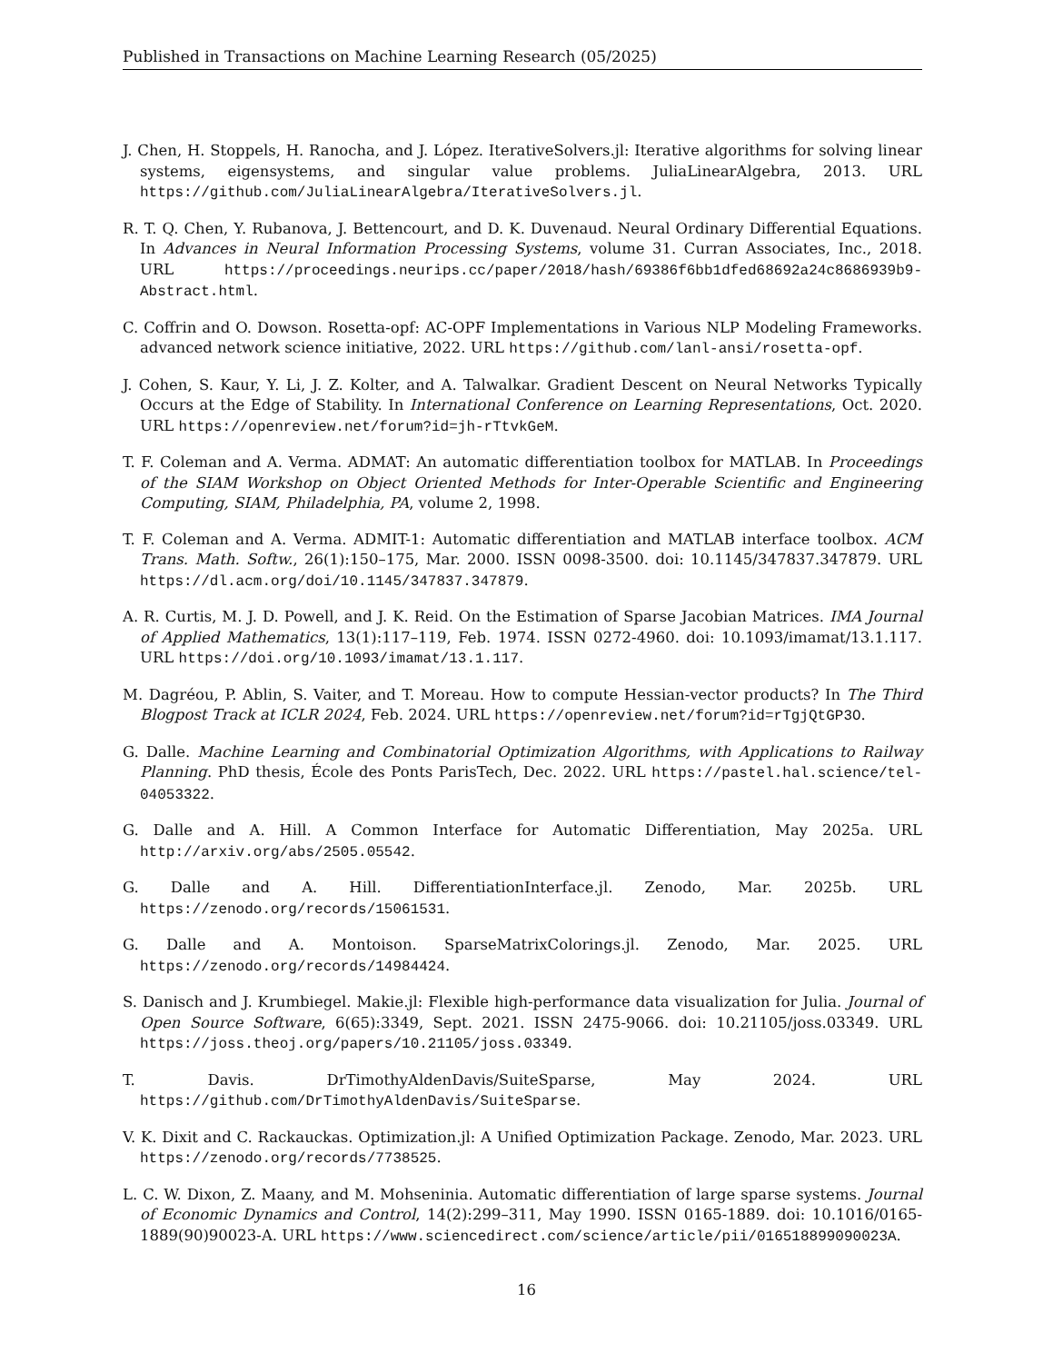Published in Transactions on Machine Learning Research (05/2025)
J. Chen, H. Stoppels, H. Ranocha, and J. López. IterativeSolvers.jl: Iterative algorithms for solving linear systems, eigensystems, and singular value problems. JuliaLinearAlgebra, 2013. URL https://github.com/JuliaLinearAlgebra/IterativeSolvers.jl.
R. T. Q. Chen, Y. Rubanova, J. Bettencourt, and D. K. Duvenaud. Neural Ordinary Differential Equations. In Advances in Neural Information Processing Systems, volume 31. Curran Associates, Inc., 2018. URL https://proceedings.neurips.cc/paper/2018/hash/69386f6bb1dfed68692a24c8686939b9-Abstract.html.
C. Coffrin and O. Dowson. Rosetta-opf: AC-OPF Implementations in Various NLP Modeling Frameworks. advanced network science initiative, 2022. URL https://github.com/lanl-ansi/rosetta-opf.
J. Cohen, S. Kaur, Y. Li, J. Z. Kolter, and A. Talwalkar. Gradient Descent on Neural Networks Typically Occurs at the Edge of Stability. In International Conference on Learning Representations, Oct. 2020. URL https://openreview.net/forum?id=jh-rTtvkGeM.
T. F. Coleman and A. Verma. ADMAT: An automatic differentiation toolbox for MATLAB. In Proceedings of the SIAM Workshop on Object Oriented Methods for Inter-Operable Scientific and Engineering Computing, SIAM, Philadelphia, PA, volume 2, 1998.
T. F. Coleman and A. Verma. ADMIT-1: Automatic differentiation and MATLAB interface toolbox. ACM Trans. Math. Softw., 26(1):150–175, Mar. 2000. ISSN 0098-3500. doi: 10.1145/347837.347879. URL https://dl.acm.org/doi/10.1145/347837.347879.
A. R. Curtis, M. J. D. Powell, and J. K. Reid. On the Estimation of Sparse Jacobian Matrices. IMA Journal of Applied Mathematics, 13(1):117–119, Feb. 1974. ISSN 0272-4960. doi: 10.1093/imamat/13.1.117. URL https://doi.org/10.1093/imamat/13.1.117.
M. Dagréou, P. Ablin, S. Vaiter, and T. Moreau. How to compute Hessian-vector products? In The Third Blogpost Track at ICLR 2024, Feb. 2024. URL https://openreview.net/forum?id=rTgjQtGP3O.
G. Dalle. Machine Learning and Combinatorial Optimization Algorithms, with Applications to Railway Planning. PhD thesis, École des Ponts ParisTech, Dec. 2022. URL https://pastel.hal.science/tel-04053322.
G. Dalle and A. Hill. A Common Interface for Automatic Differentiation, May 2025a. URL http://arxiv.org/abs/2505.05542.
G. Dalle and A. Hill. DifferentiationInterface.jl. Zenodo, Mar. 2025b. URL https://zenodo.org/records/15061531.
G. Dalle and A. Montoison. SparseMatrixColorings.jl. Zenodo, Mar. 2025. URL https://zenodo.org/records/14984424.
S. Danisch and J. Krumbiegel. Makie.jl: Flexible high-performance data visualization for Julia. Journal of Open Source Software, 6(65):3349, Sept. 2021. ISSN 2475-9066. doi: 10.21105/joss.03349. URL https://joss.theoj.org/papers/10.21105/joss.03349.
T. Davis. DrTimothyAldenDavis/SuiteSparse, May 2024. URL https://github.com/DrTimothyAldenDavis/SuiteSparse.
V. K. Dixit and C. Rackauckas. Optimization.jl: A Unified Optimization Package. Zenodo, Mar. 2023. URL https://zenodo.org/records/7738525.
L. C. W. Dixon, Z. Maany, and M. Mohseninia. Automatic differentiation of large sparse systems. Journal of Economic Dynamics and Control, 14(2):299–311, May 1990. ISSN 0165-1889. doi: 10.1016/0165-1889(90)90023-A. URL https://www.sciencedirect.com/science/article/pii/016518899090023A.
16